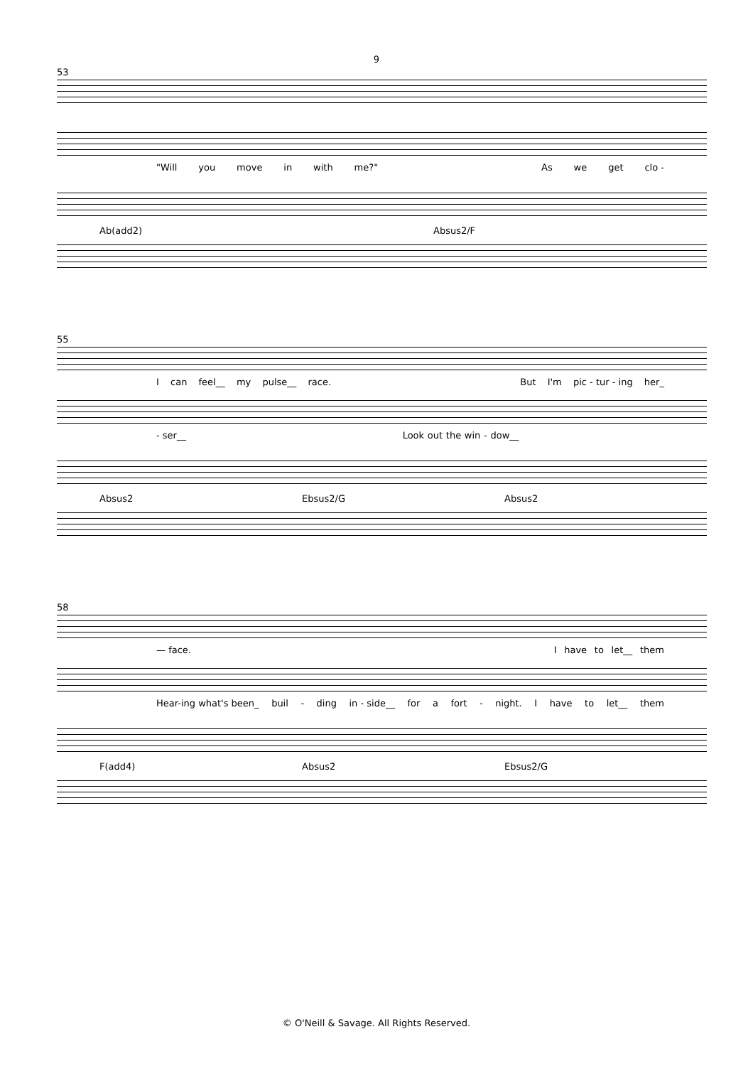9
53
"Will you move in with me?" As we get clo -
Ab(add2) Absus2/F
55
I can feel__ my pulse__ race. But I'm pic - tur - ing her_
- ser__ Look out the win - dow__
Absus2 Ebsus2/G Absus2
58
— face. I have to let__ them
Hear-ing what's been_ buil - ding in - side__ for a fort - night. I have to let__ them
F(add4) Absus2 Ebsus2/G
© O'Neill & Savage. All Rights Reserved.